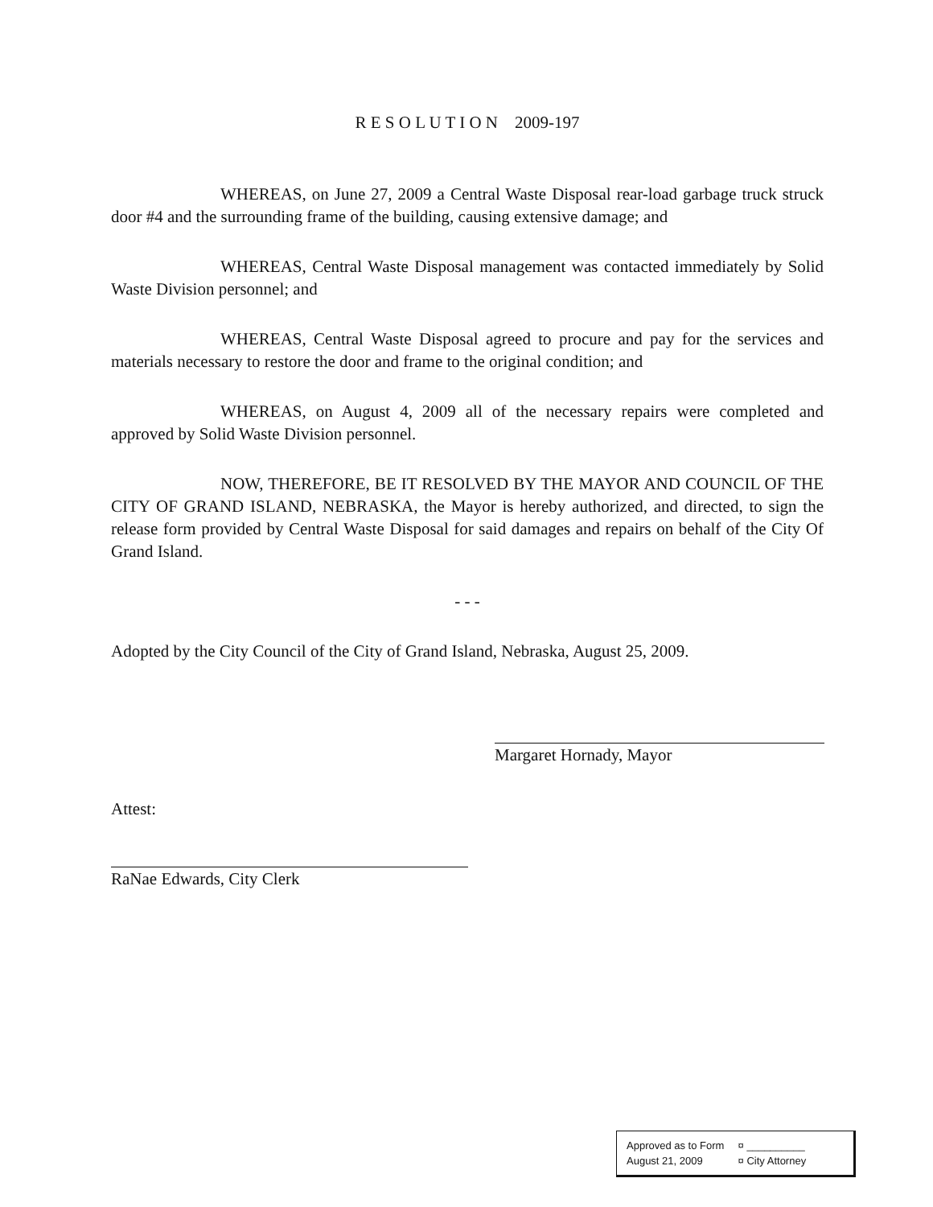R E S O L U T I O N 2009-197
WHEREAS, on June 27, 2009 a Central Waste Disposal rear-load garbage truck struck door #4 and the surrounding frame of the building, causing extensive damage; and
WHEREAS, Central Waste Disposal management was contacted immediately by Solid Waste Division personnel; and
WHEREAS, Central Waste Disposal agreed to procure and pay for the services and materials necessary to restore the door and frame to the original condition; and
WHEREAS, on August 4, 2009 all of the necessary repairs were completed and approved by Solid Waste Division personnel.
NOW, THEREFORE, BE IT RESOLVED BY THE MAYOR AND COUNCIL OF THE CITY OF GRAND ISLAND, NEBRASKA, the Mayor is hereby authorized, and directed, to sign the release form provided by Central Waste Disposal for said damages and repairs on behalf of the City Of Grand Island.
- - -
Adopted by the City Council of the City of Grand Island, Nebraska, August 25, 2009.
Margaret Hornady, Mayor
Attest:
RaNae Edwards, City Clerk
Approved as to Form ¤ __________
August 21, 2009 ¤ City Attorney